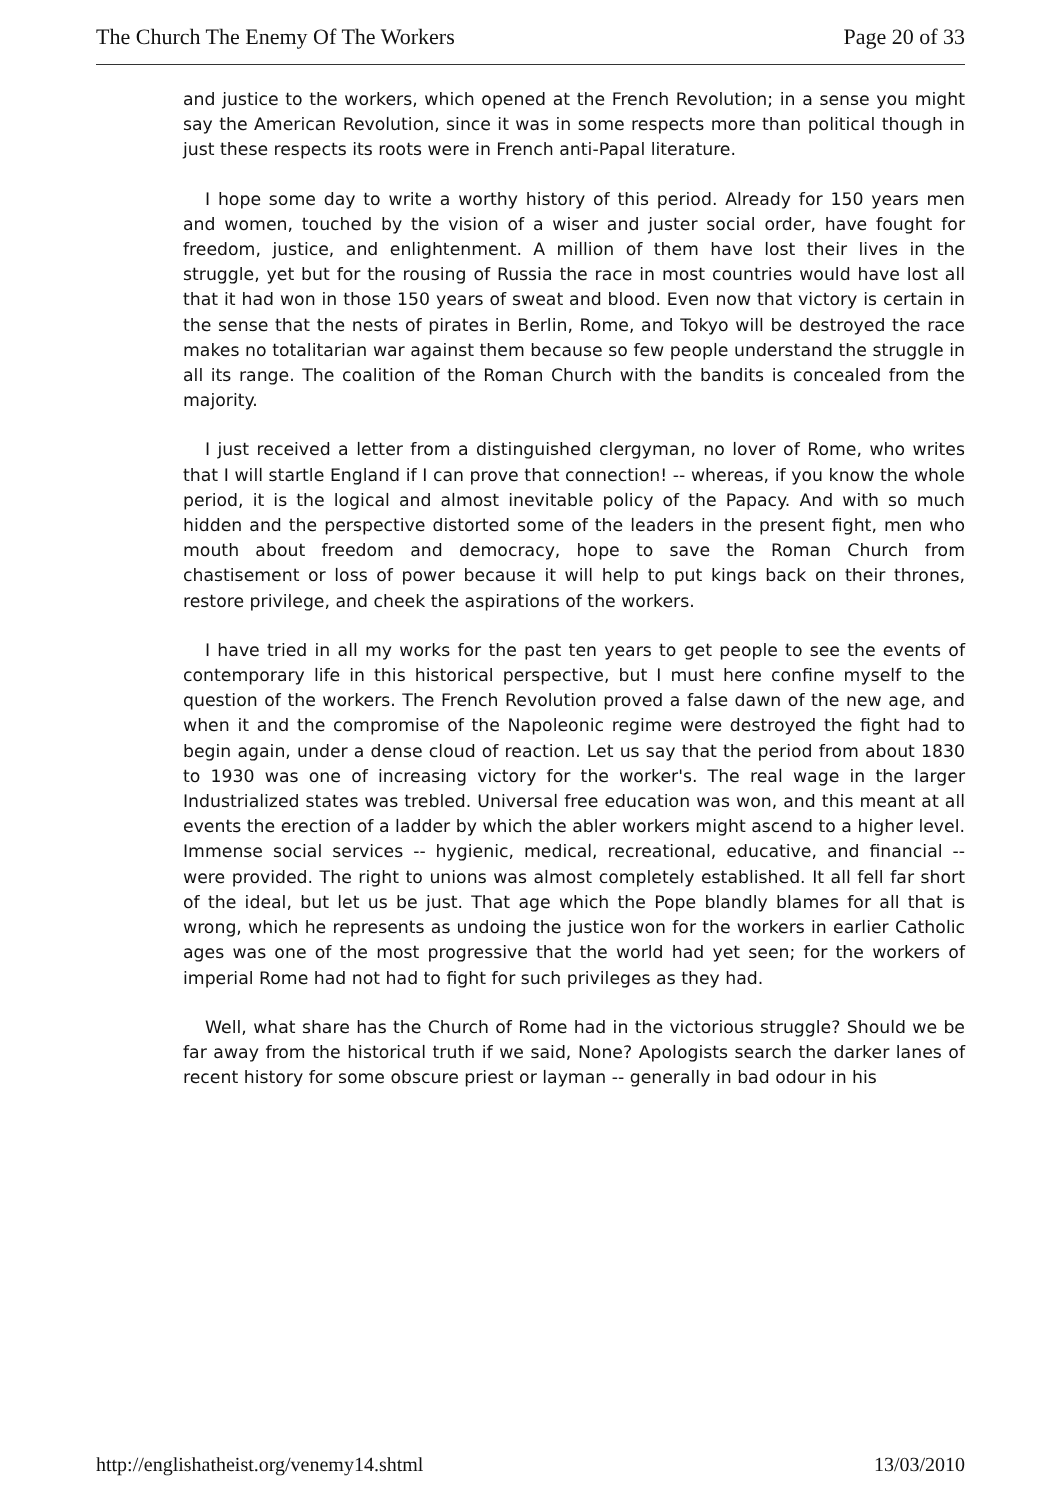The Church The Enemy Of The Workers Page 20 of 33
and justice to the workers, which opened at the French Revolution; in a sense you might say the American Revolution, since it was in some respects more than political though in just these respects its roots were in French anti-Papal literature.
I hope some day to write a worthy history of this period. Already for 150 years men and women, touched by the vision of a wiser and juster social order, have fought for freedom, justice, and enlightenment. A million of them have lost their lives in the struggle, yet but for the rousing of Russia the race in most countries would have lost all that it had won in those 150 years of sweat and blood. Even now that victory is certain in the sense that the nests of pirates in Berlin, Rome, and Tokyo will be destroyed the race makes no totalitarian war against them because so few people understand the struggle in all its range. The coalition of the Roman Church with the bandits is concealed from the majority.
I just received a letter from a distinguished clergyman, no lover of Rome, who writes that I will startle England if I can prove that connection! -- whereas, if you know the whole period, it is the logical and almost inevitable policy of the Papacy. And with so much hidden and the perspective distorted some of the leaders in the present fight, men who mouth about freedom and democracy, hope to save the Roman Church from chastisement or loss of power because it will help to put kings back on their thrones, restore privilege, and cheek the aspirations of the workers.
I have tried in all my works for the past ten years to get people to see the events of contemporary life in this historical perspective, but I must here confine myself to the question of the workers. The French Revolution proved a false dawn of the new age, and when it and the compromise of the Napoleonic regime were destroyed the fight had to begin again, under a dense cloud of reaction. Let us say that the period from about 1830 to 1930 was one of increasing victory for the worker's. The real wage in the larger Industrialized states was trebled. Universal free education was won, and this meant at all events the erection of a ladder by which the abler workers might ascend to a higher level. Immense social services -- hygienic, medical, recreational, educative, and financial -- were provided. The right to unions was almost completely established. It all fell far short of the ideal, but let us be just. That age which the Pope blandly blames for all that is wrong, which he represents as undoing the justice won for the workers in earlier Catholic ages was one of the most progressive that the world had yet seen; for the workers of imperial Rome had not had to fight for such privileges as they had.
Well, what share has the Church of Rome had in the victorious struggle? Should we be far away from the historical truth if we said, None? Apologists search the darker lanes of recent history for some obscure priest or layman -- generally in bad odour in his
http://englishatheist.org/venemy14.shtml 13/03/2010